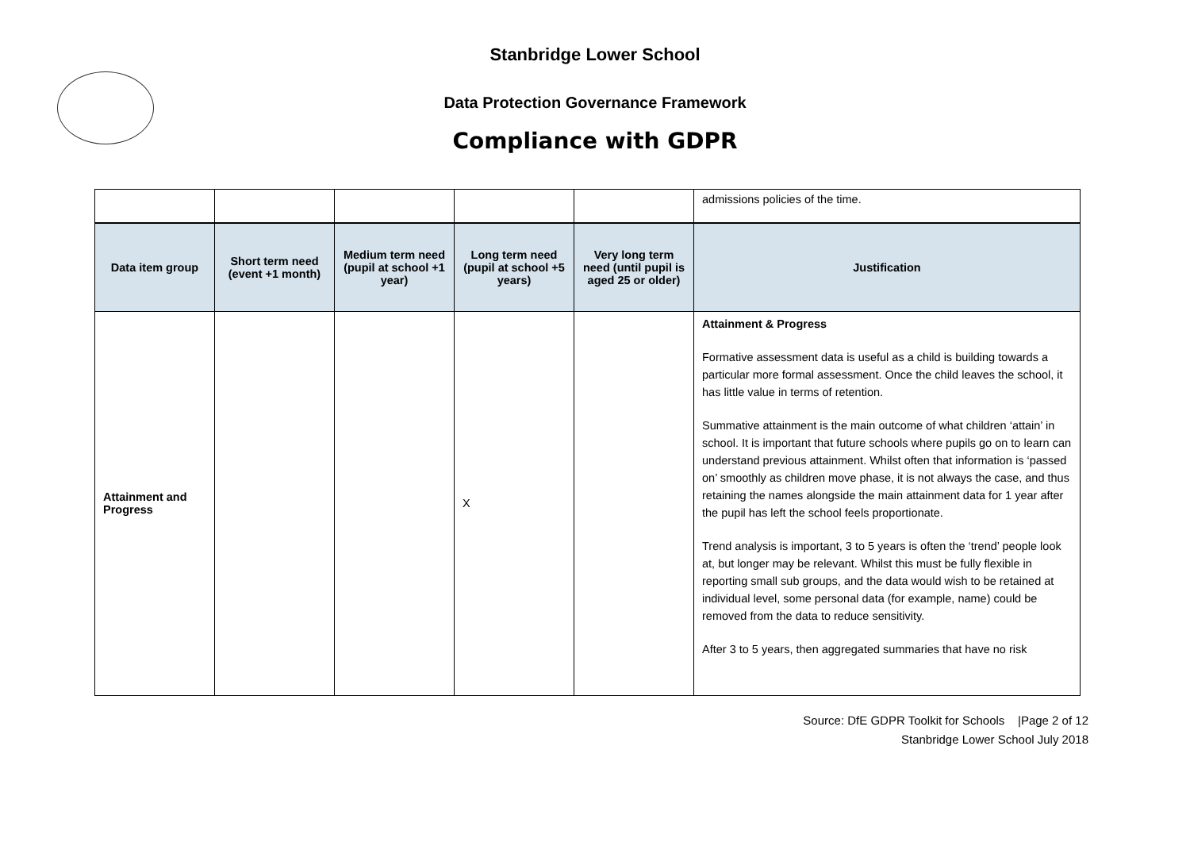Stanbridge Lower School
Data Protection Governance Framework
Compliance with GDPR
| | | | | | admissions policies of the time. |
| Data item group | Short term need (event +1 month) | Medium term need (pupil at school +1 year) | Long term need (pupil at school +5 years) | Very long term need (until pupil is aged 25 or older) | Justification |
| Attainment and Progress | | | X | | Attainment & Progress Formative assessment data is useful as a child is building towards a particular more formal assessment. Once the child leaves the school, it has little value in terms of retention. Summative attainment is the main outcome of what children ‘attain’ in school. It is important that future schools where pupils go on to learn can understand previous attainment. Whilst often that information is ‘passed on’ smoothly as children move phase, it is not always the case, and thus retaining the names alongside the main attainment data for 1 year after the pupil has left the school feels proportionate. Trend analysis is important, 3 to 5 years is often the ‘trend’ people look at, but longer may be relevant. Whilst this must be fully flexible in reporting small sub groups, and the data would wish to be retained at individual level, some personal data (for example, name) could be removed from the data to reduce sensitivity. After 3 to 5 years, then aggregated summaries that have no risk |
Source: DfE GDPR Toolkit for Schools |Page 2 of 12
Stanbridge Lower School July 2018